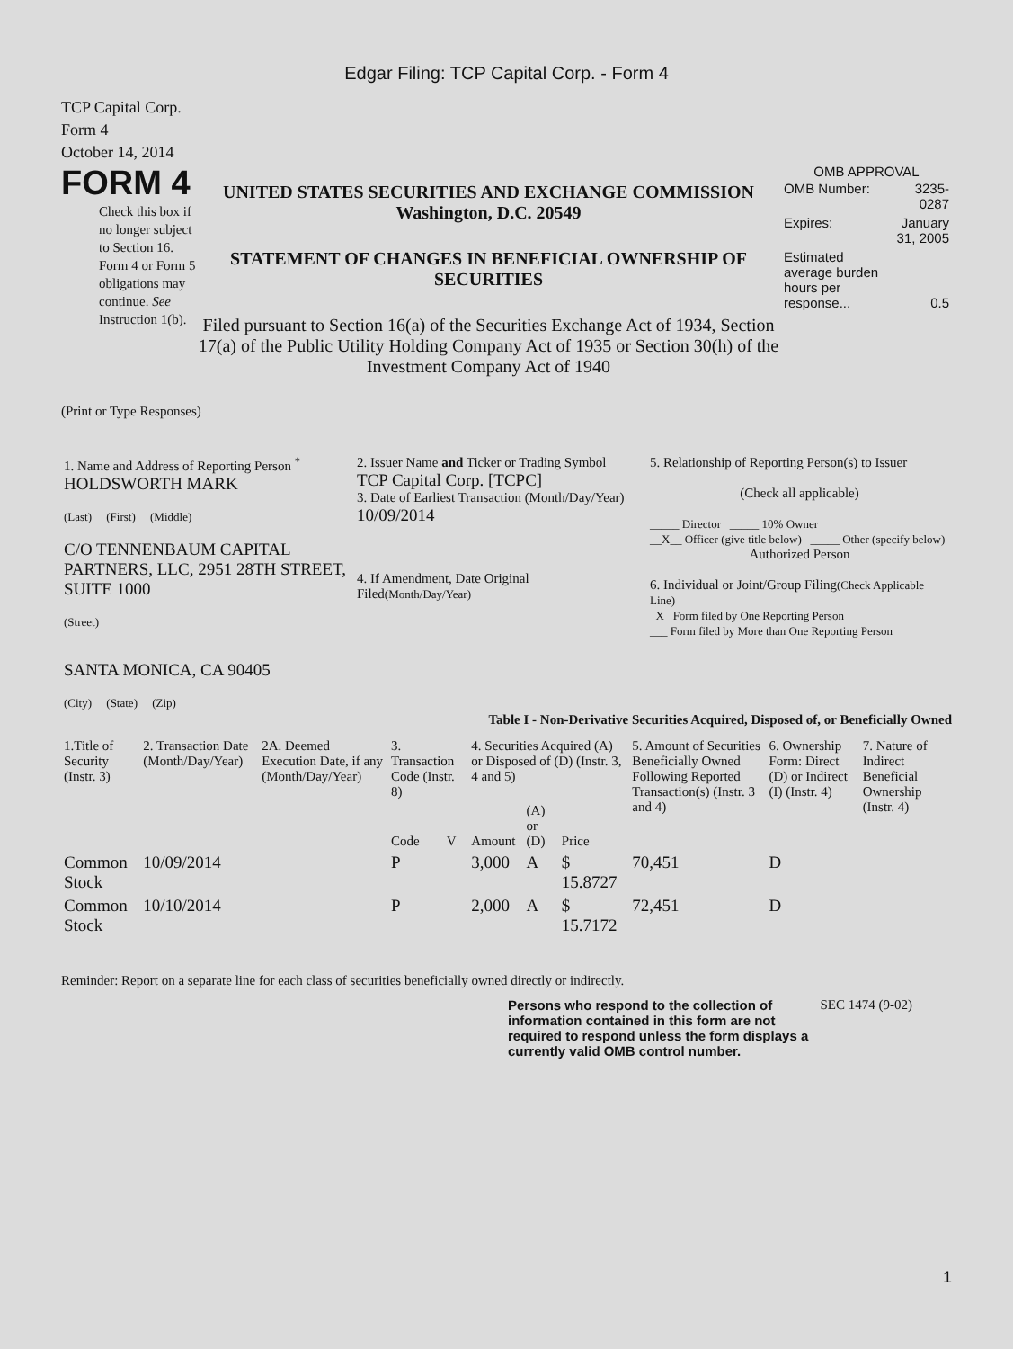Edgar Filing: TCP Capital Corp. - Form 4
TCP Capital Corp.
Form 4
October 14, 2014
FORM 4
Check this box if no longer subject to Section 16. Form 4 or Form 5 obligations may continue. See Instruction 1(b).
UNITED STATES SECURITIES AND EXCHANGE COMMISSION
Washington, D.C. 20549
STATEMENT OF CHANGES IN BENEFICIAL OWNERSHIP OF SECURITIES
Filed pursuant to Section 16(a) of the Securities Exchange Act of 1934, Section 17(a) of the Public Utility Holding Company Act of 1935 or Section 30(h) of the Investment Company Act of 1940
OMB APPROVAL
| OMB Number: | 3235-0287 |
| Expires: | January 31, 2005 |
| Estimated average burden hours per response... | 0.5 |
(Print or Type Responses)
| 1. Name and Address of Reporting Person <sup>*</sup> HOLDSWORTH MARK (Last) (First) (Middle) C/O TENNENBAUM CAPITAL PARTNERS, LLC, 2951 28TH STREET, SUITE 1000 (Street) SANTA MONICA, CA 90405 (City) (State) (Zip) | 2. Issuer Name and Ticker or Trading Symbol TCP Capital Corp. [TCPC] 3. Date of Earliest Transaction (Month/Day/Year) 10/09/2014 4. If Amendment, Date Original Filed (Month/Day/Year) | 5. Relationship of Reporting Person(s) to Issuer (Check all applicable) _____ Director _____ 10% Owner __X__ Officer (give title below) _____ Other (specify below) Authorized Person 6. Individual or Joint/Group Filing (Check Applicable Line) _X_ Form filed by One Reporting Person ___ Form filed by More than One Reporting Person |
Table I - Non-Derivative Securities Acquired, Disposed of, or Beneficially Owned
| 1.Title of Security (Instr. 3) | 2. Transaction Date (Month/Day/Year) | 2A. Deemed Execution Date, if any (Month/Day/Year) | 3. Transaction Code (Instr. 8) | | 4. Securities Acquired (A) or Disposed of (D) (Instr. 3, 4 and 5) | | | 5. Amount of Securities Beneficially Owned Following Reported Transaction(s) (Instr. 3 and 4) | 6. Ownership Form: Direct (D) or Indirect (I) (Instr. 4) | 7. Nature of Indirect Beneficial Ownership (Instr. 4) |
| --- | --- | --- | --- | --- | --- | --- | --- | --- | --- | --- |
| | | | Code | V | Amount | (A) or (D) | Price | | | |
| Common Stock | 10/09/2014 | | P | | 3,000 | A | $ 15.8727 | 70,451 | D | |
| Common Stock | 10/10/2014 | | P | | 2,000 | A | $ 15.7172 | 72,451 | D | |
Reminder: Report on a separate line for each class of securities beneficially owned directly or indirectly.
Persons who respond to the collection of information contained in this form are not required to respond unless the form displays a currently valid OMB control number.
SEC 1474 (9-02)
1